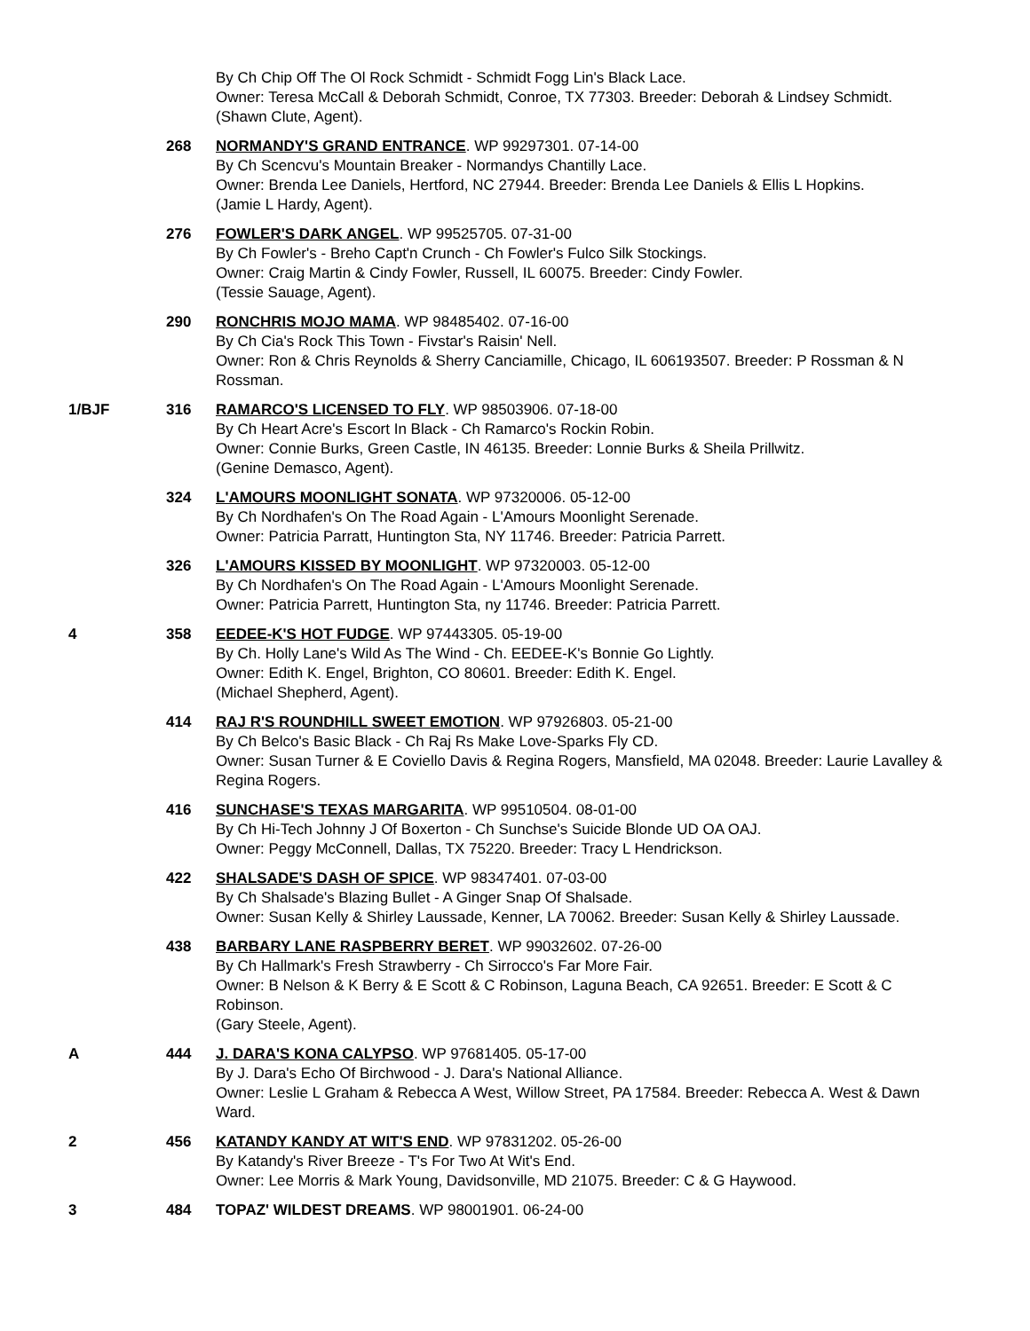By Ch Chip Off The Ol Rock Schmidt - Schmidt Fogg Lin's Black Lace.
Owner: Teresa McCall & Deborah Schmidt, Conroe, TX 77303. Breeder: Deborah & Lindsey Schmidt.
(Shawn Clute, Agent).
268 NORMANDY'S GRAND ENTRANCE. WP 99297301. 07-14-00
By Ch Scencvu's Mountain Breaker - Normandys Chantilly Lace.
Owner: Brenda Lee Daniels, Hertford, NC 27944. Breeder: Brenda Lee Daniels & Ellis L Hopkins.
(Jamie L Hardy, Agent).
276 FOWLER'S DARK ANGEL. WP 99525705. 07-31-00
By Ch Fowler's - Breho Capt'n Crunch - Ch Fowler's Fulco Silk Stockings.
Owner: Craig Martin & Cindy Fowler, Russell, IL 60075. Breeder: Cindy Fowler.
(Tessie Sauage, Agent).
290 RONCHRIS MOJO MAMA. WP 98485402. 07-16-00
By Ch Cia's Rock This Town - Fivstar's Raisin' Nell.
Owner: Ron & Chris Reynolds & Sherry Canciamille, Chicago, IL 606193507. Breeder: P Rossman & N Rossman.
1/BJF 316 RAMARCO'S LICENSED TO FLY. WP 98503906. 07-18-00
By Ch Heart Acre's Escort In Black - Ch Ramarco's Rockin Robin.
Owner: Connie Burks, Green Castle, IN 46135. Breeder: Lonnie Burks & Sheila Prillwitz.
(Genine Demasco, Agent).
324 L'AMOURS MOONLIGHT SONATA. WP 97320006. 05-12-00
By Ch Nordhafen's On The Road Again - L'Amours Moonlight Serenade.
Owner: Patricia Parratt, Huntington Sta, NY 11746. Breeder: Patricia Parrett.
326 L'AMOURS KISSED BY MOONLIGHT. WP 97320003. 05-12-00
By Ch Nordhafen's On The Road Again - L'Amours Moonlight Serenade.
Owner: Patricia Parrett, Huntington Sta, ny 11746. Breeder: Patricia Parrett.
4 358 EEDEE-K'S HOT FUDGE. WP 97443305. 05-19-00
By Ch. Holly Lane's Wild As The Wind - Ch. EEDEE-K's Bonnie Go Lightly.
Owner: Edith K. Engel, Brighton, CO 80601. Breeder: Edith K. Engel.
(Michael Shepherd, Agent).
414 RAJ R'S ROUNDHILL SWEET EMOTION. WP 97926803. 05-21-00
By Ch Belco's Basic Black - Ch Raj Rs Make Love-Sparks Fly CD.
Owner: Susan Turner & E Coviello Davis & Regina Rogers, Mansfield, MA 02048. Breeder: Laurie Lavalley & Regina Rogers.
416 SUNCHASE'S TEXAS MARGARITA. WP 99510504. 08-01-00
By Ch Hi-Tech Johnny J Of Boxerton - Ch Sunchse's Suicide Blonde UD OA OAJ.
Owner: Peggy McConnell, Dallas, TX 75220. Breeder: Tracy L Hendrickson.
422 SHALSADE'S DASH OF SPICE. WP 98347401. 07-03-00
By Ch Shalsade's Blazing Bullet - A Ginger Snap Of Shalsade.
Owner: Susan Kelly & Shirley Laussade, Kenner, LA 70062. Breeder: Susan Kelly & Shirley Laussade.
438 BARBARY LANE RASPBERRY BERET. WP 99032602. 07-26-00
By Ch Hallmark's Fresh Strawberry - Ch Sirrocco's Far More Fair.
Owner: B Nelson & K Berry & E Scott & C Robinson, Laguna Beach, CA 92651. Breeder: E Scott & C Robinson.
(Gary Steele, Agent).
A 444 J. DARA'S KONA CALYPSO. WP 97681405. 05-17-00
By J. Dara's Echo Of Birchwood - J. Dara's National Alliance.
Owner: Leslie L Graham & Rebecca A West, Willow Street, PA 17584. Breeder: Rebecca A. West & Dawn Ward.
2 456 KATANDY KANDY AT WIT'S END. WP 97831202. 05-26-00
By Katandy's River Breeze - T's For Two At Wit's End.
Owner: Lee Morris & Mark Young, Davidsonville, MD 21075. Breeder: C & G Haywood.
3 484 TOPAZ' WILDEST DREAMS. WP 98001901. 06-24-00